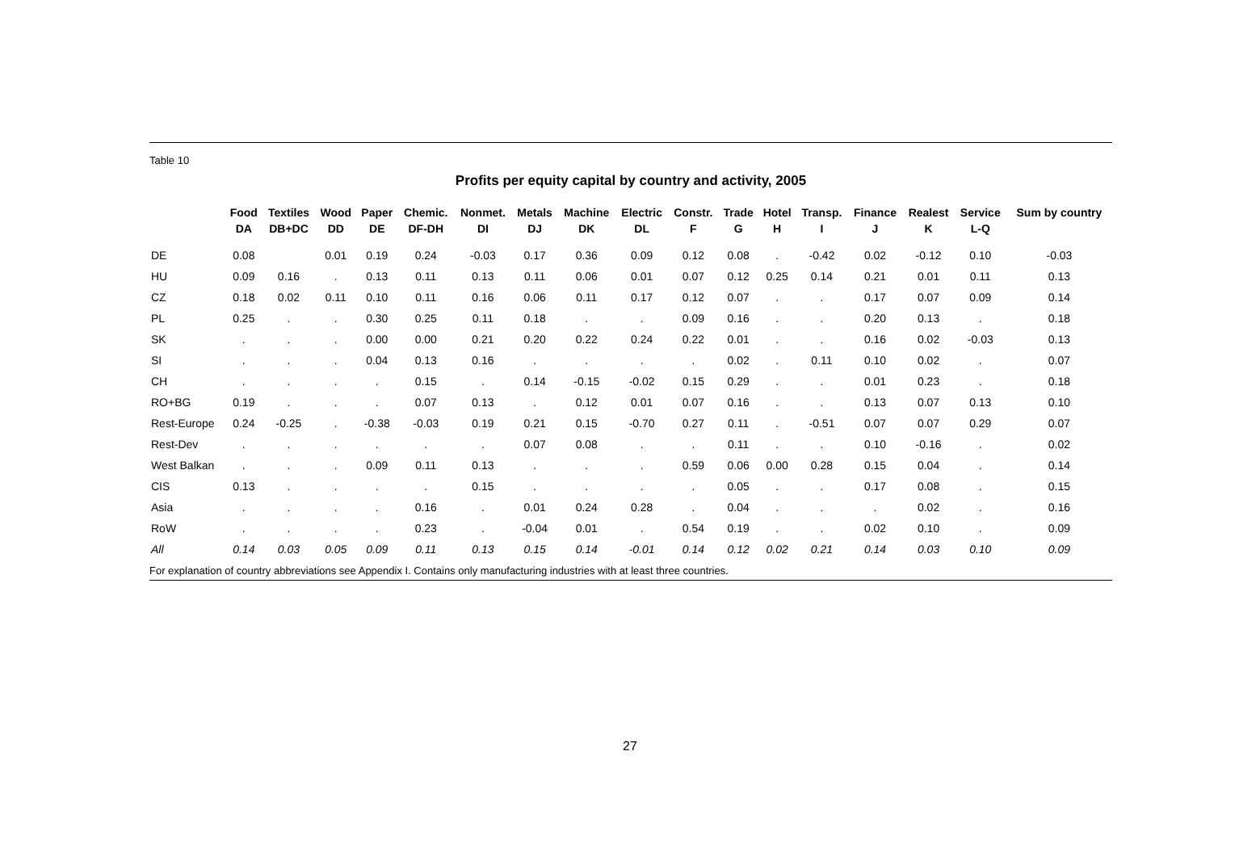Table 10
Profits per equity capital by country and activity, 2005
| | Food DA | Textiles DB+DC | Wood DD | Paper DE | Chemic. DF-DH | Nonmet. DI | Metals DJ | Machine DK | Electric DL | Constr. F | Trade G | Hotel H | Transp. I | Finance J | Realest K | Service L-Q | Sum by country |
| --- | --- | --- | --- | --- | --- | --- | --- | --- | --- | --- | --- | --- | --- | --- | --- | --- | --- |
| DE | 0.08 | | 0.01 | 0.19 | 0.24 | -0.03 | 0.17 | 0.36 | 0.09 | 0.12 | 0.08 | . | -0.42 | 0.02 | -0.12 | 0.10 | -0.03 |
| HU | 0.09 | 0.16 | . | 0.13 | 0.11 | 0.13 | 0.11 | 0.06 | 0.01 | 0.07 | 0.12 | 0.25 | 0.14 | 0.21 | 0.01 | 0.11 | 0.13 |
| CZ | 0.18 | 0.02 | 0.11 | 0.10 | 0.11 | 0.16 | 0.06 | 0.11 | 0.17 | 0.12 | 0.07 | . | . | 0.17 | 0.07 | 0.09 | 0.14 |
| PL | 0.25 | . | . | 0.30 | 0.25 | 0.11 | 0.18 | . | . | 0.09 | 0.16 | . | . | 0.20 | 0.13 | . | 0.18 |
| SK | . | . | . | 0.00 | 0.00 | 0.21 | 0.20 | 0.22 | 0.24 | 0.22 | 0.01 | . | . | 0.16 | 0.02 | -0.03 | 0.13 |
| SI | . | . | . | 0.04 | 0.13 | 0.16 | . | . | . | . | 0.02 | . | 0.11 | 0.10 | 0.02 | . | 0.07 |
| CH | . | . | . | . | 0.15 | . | 0.14 | -0.15 | -0.02 | 0.15 | 0.29 | . | . | 0.01 | 0.23 | . | 0.18 |
| RO+BG | 0.19 | . | . | . | 0.07 | 0.13 | . | 0.12 | 0.01 | 0.07 | 0.16 | . | . | 0.13 | 0.07 | 0.13 | 0.10 |
| Rest-Europe | 0.24 | -0.25 | . | -0.38 | -0.03 | 0.19 | 0.21 | 0.15 | -0.70 | 0.27 | 0.11 | . | -0.51 | 0.07 | 0.07 | 0.29 | 0.07 |
| Rest-Dev | . | . | . | . | . | . | 0.07 | 0.08 | . | . | 0.11 | . | . | 0.10 | -0.16 | . | 0.02 |
| West Balkan | . | . | . | 0.09 | 0.11 | 0.13 | . | . | . | 0.59 | 0.06 | 0.00 | 0.28 | 0.15 | 0.04 | . | 0.14 |
| CIS | 0.13 | . | . | . | . | 0.15 | . | . | . | . | 0.05 | . | . | 0.17 | 0.08 | . | 0.15 |
| Asia | . | . | . | . | 0.16 | . | 0.01 | 0.24 | 0.28 | . | 0.04 | . | . | . | 0.02 | . | 0.16 |
| RoW | . | . | . | . | 0.23 | . | -0.04 | 0.01 | . | 0.54 | 0.19 | . | . | 0.02 | 0.10 | . | 0.09 |
| All | 0.14 | 0.03 | 0.05 | 0.09 | 0.11 | 0.13 | 0.15 | 0.14 | -0.01 | 0.14 | 0.12 | 0.02 | 0.21 | 0.14 | 0.03 | 0.10 | 0.09 |
For explanation of country abbreviations see Appendix I. Contains only manufacturing industries with at least three countries.
27